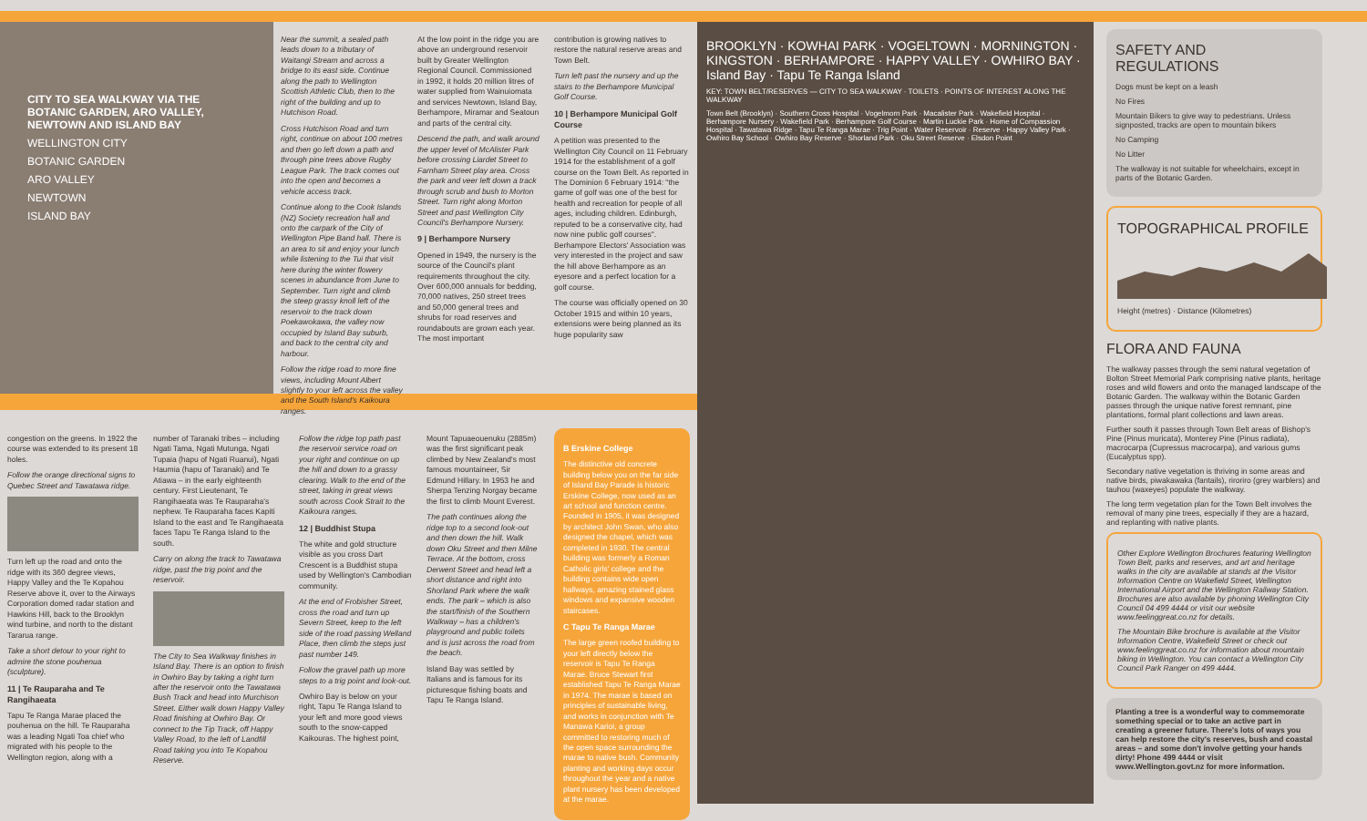CITY TO SEA WALKWAY VIA THE BOTANIC GARDEN, ARO VALLEY, NEWTOWN AND ISLAND BAY
WELLINGTON CITY
BOTANIC GARDEN
ARO VALLEY
NEWTOWN
ISLAND BAY
Near the summit, a sealed path leads down to a tributary of Waitangi Stream and across a bridge to its east side. Continue along the path to Wellington Scottish Athletic Club, then to the right of the building and up to Hutchison Road.
Cross Hutchison Road and turn right, continue on about 100 metres and then go left down a path and through pine trees above Rugby League Park. The track comes out into the open and becomes a vehicle access track.
Continue along to the Cook Islands (NZ) Society recreation hall and onto the carpark of the City of Wellington Pipe Band hall. There is an area to sit and enjoy your lunch while listening to the Tui that visit here during the winter flowery scenes in abundance from June to September. Turn right and climb the steep grassy knoll left of the reservoir to the track down Poekawokawa, the valley now occupied by Island Bay suburb, and back to the central city and harbour.
Follow the ridge road to more fine views, including Mount Albert slightly to your left across the valley and the South Island's Kaikoura ranges.
At the low point in the ridge you are above an underground reservoir built by Greater Wellington Regional Council. Commissioned in 1992, it holds 20 million litres of water supplied from Wainuiomata and services Newtown, Island Bay, Berhampore, Miramar and Seatoun and parts of the central city.
Descend the path, and walk around the upper level of McAlister Park before crossing Liardet Street to Farnham Street play area. Cross the park and veer left down a track through scrub and bush to Morton Street. Turn right along Morton Street and past Wellington City Council's Berhampore Nursery.
9 | Berhampore Nursery
Opened in 1949, the nursery is the source of the Council's plant requirements throughout the city. Over 600,000 annuals for bedding, 70,000 natives, 250 street trees and 50,000 general trees and shrubs for road reserves and roundabouts are grown each year. The most important
contribution is growing natives to restore the natural reserve areas and Town Belt.
Turn left past the nursery and up the stairs to the Berhampore Municipal Golf Course.
10 | Berhampore Municipal Golf Course
A petition was presented to the Wellington City Council on 11 February 1914 for the establishment of a golf course on the Town Belt. As reported in The Dominion 6 February 1914: "the game of golf was one of the best for health and recreation for people of all ages, including children. Edinburgh, reputed to be a conservative city, had now nine public golf courses". Berhampore Electors' Association was very interested in the project and saw the hill above Berhampore as an eyesore and a perfect location for a golf course.
The course was officially opened on 30 October 1915 and within 10 years, extensions were being planned as its huge popularity saw
congestion on the greens. In 1922 the course was extended to its present 18 holes.
Follow the orange directional signs to Quebec Street and Tawatawa ridge.
Turn left up the road and onto the ridge with its 360 degree views, Happy Valley and the Te Kopahou Reserve above it, over to the Airways Corporation domed radar station and Hawkins Hill, back to the Brooklyn wind turbine, and north to the distant Tararua range.
Take a short detour to your right to admire the stone pouhenua (sculpture).
11 | Te Rauparaha and Te Rangihaeata
Tapu Te Ranga Marae placed the pouhenua on the hill. Te Rauparaha was a leading Ngati Toa chief who migrated with his people to the Wellington region, along with a
number of Taranaki tribes – including Ngati Tama, Ngati Mutunga, Ngati Tupaia (hapu of Ngati Ruanui), Ngati Haumia (hapu of Taranaki) and Te Atiawa – in the early eighteenth century. First Lieutenant, Te Rangihaeata was Te Rauparaha's nephew. Te Rauparaha faces Kapiti Island to the east and Te Rangihaeata faces Tapu Te Ranga Island to the south.
Carry on along the track to Tawatawa ridge, past the trig point and the reservoir.
The City to Sea Walkway finishes in Island Bay. There is an option to finish in Owhiro Bay by taking a right turn after the reservoir onto the Tawatawa Bush Track and head into Murchison Street. Either walk down Happy Valley Road finishing at Owhiro Bay. Or connect to the Tip Track, off Happy Valley Road, to the left of Landfill Road taking you into Te Kopahou Reserve.
Follow the ridge top path past the reservoir service road on your right and continue on up the hill and down to a grassy clearing. Walk to the end of the street, taking in great views south across Cook Strait to the Kaikoura ranges.
12 | Buddhist Stupa
The white and gold structure visible as you cross Dart Crescent is a Buddhist stupa used by Wellington's Cambodian community.
At the end of Frobisher Street, cross the road and turn up Severn Street, keep to the left side of the road passing Welland Place, then climb the steps just past number 149.
Follow the gravel path up more steps to a trig point and look-out.
Owhiro Bay is below on your right, Tapu Te Ranga Island to your left and more good views south to the snow-capped Kaikouras. The highest point,
Mount Tapuaeouenuku (2885m) was the first significant peak climbed by New Zealand's most famous mountaineer, Sir Edmund Hillary. In 1953 he and Sherpa Tenzing Norgay became the first to climb Mount Everest.
The path continues along the ridge top to a second look-out and then down the hill. Walk down Oku Street and then Milne Terrace. At the bottom, cross Derwent Street and head left a short distance and right into Shorland Park where the walk ends. The park – which is also the start/finish of the Southern Walkway – has a children's playground and public toilets and is just across the road from the beach.
Island Bay was settled by Italians and is famous for its picturesque fishing boats and Tapu Te Ranga Island.
B Erskine College
The distinctive old concrete building below you on the far side of Island Bay Parade is historic Erskine College, now used as an art school and function centre. Founded in 1905, it was designed by architect John Swan, who also designed the chapel, which was completed in 1930. The central building was formerly a Roman Catholic girls' college and the building contains wide open hallways, amazing stained glass windows and expansive wooden staircases.
C Tapu Te Ranga Marae
The large green roofed building to your left directly below the reservoir is Tapu Te Ranga Marae. Bruce Stewart first established Tapu Te Ranga Marae in 1974. The marae is based on principles of sustainable living, and works in conjunction with Te Manawa Karioi, a group committed to restoring much of the open space surrounding the marae to native bush. Community planting and working days occur throughout the year and a native plant nursery has been developed at the marae.
BROOKLYN · KOWHAI PARK · VOGELTOWN · MORNINGTON · KINGSTON · BERHAMPORE · HAPPY VALLEY · OWHIRO BAY · Island Bay · Tapu Te Ranga Island
KEY: TOWN BELT/RESERVES — CITY TO SEA WALKWAY · TOILETS · POINTS OF INTEREST ALONG THE WALKWAY
Town Belt (Brooklyn) · Southern Cross Hospital · Vogelmorn Park · Macalister Park · Wakefield Hospital · Berhampore Nursery · Wakefield Park · Berhampore Golf Course · Martin Luckie Park · Home of Compassion Hospital · Tawatawa Ridge · Tapu Te Ranga Marae · Trig Point · Water Reservoir · Reserve · Happy Valley Park · Owhiro Bay School · Owhiro Bay Reserve · Shorland Park · Oku Street Reserve · Elsdon Point
SAFETY AND REGULATIONS
Dogs must be kept on a leash
No Fires
Mountain Bikers to give way to pedestrians. Unless signposted, tracks are open to mountain bikers
No Camping
No Litter
The walkway is not suitable for wheelchairs, except in parts of the Botanic Garden.
TOPOGRAPHICAL PROFILE
Height (metres) · Distance (Kilometres)
FLORA AND FAUNA
The walkway passes through the semi natural vegetation of Bolton Street Memorial Park comprising native plants, heritage roses and wild flowers and onto the managed landscape of the Botanic Garden. The walkway within the Botanic Garden passes through the unique native forest remnant, pine plantations, formal plant collections and lawn areas.
Further south it passes through Town Belt areas of Bishop's Pine (Pinus muricata), Monterey Pine (Pinus radiata), macrocarpa (Cupressus macrocarpa), and various gums (Eucalyptus spp).
Secondary native vegetation is thriving in some areas and native birds, piwakawaka (fantails), riroriro (grey warblers) and tauhou (waxeyes) populate the walkway.
The long term vegetation plan for the Town Belt involves the removal of many pine trees, especially if they are a hazard, and replanting with native plants.
Other Explore Wellington Brochures featuring Wellington Town Belt, parks and reserves, and art and heritage walks in the city are available at stands at the Visitor Information Centre on Wakefield Street, Wellington International Airport and the Wellington Railway Station. Brochures are also available by phoning Wellington City Council 04 499 4444 or visit our website www.feelinggreat.co.nz for details.
The Mountain Bike brochure is available at the Visitor Information Centre, Wakefield Street or check out www.feelinggreat.co.nz for information about mountain biking in Wellington. You can contact a Wellington City Council Park Ranger on 499 4444.
Planting a tree is a wonderful way to commemorate something special or to take an active part in creating a greener future. There's lots of ways you can help restore the city's reserves, bush and coastal areas – and some don't involve getting your hands dirty! Phone 499 4444 or visit www.Wellington.govt.nz for more information.